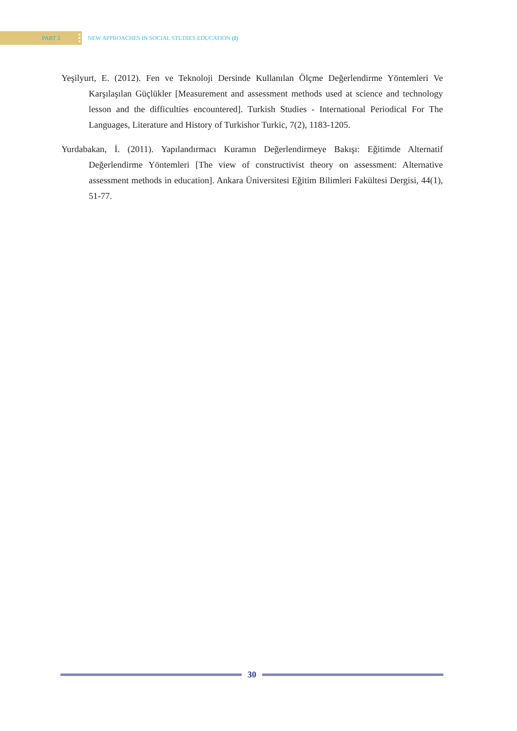PART 2
NEW APPROACHES IN SOCIAL STUDIES EDUCATION (I)
Yeşilyurt, E. (2012). Fen ve Teknoloji Dersinde Kullanılan Ölçme Değerlendirme Yöntemleri Ve Karşılaşılan Güçlükler [Measurement and assessment methods used at science and technology lesson and the difficulties encountered]. Turkish Studies - International Periodical For The Languages, Literature and History of Turkishor Turkic, 7(2), 1183-1205.
Yurdabakan, İ. (2011). Yapılandırmacı Kuramın Değerlendirmeye Bakışı: Eğitimde Alternatif Değerlendirme Yöntemleri [The view of constructivist theory on assessment: Alternative assessment methods in education]. Ankara Üniversitesi Eğitim Bilimleri Fakültesi Dergisi, 44(1), 51-77.
30